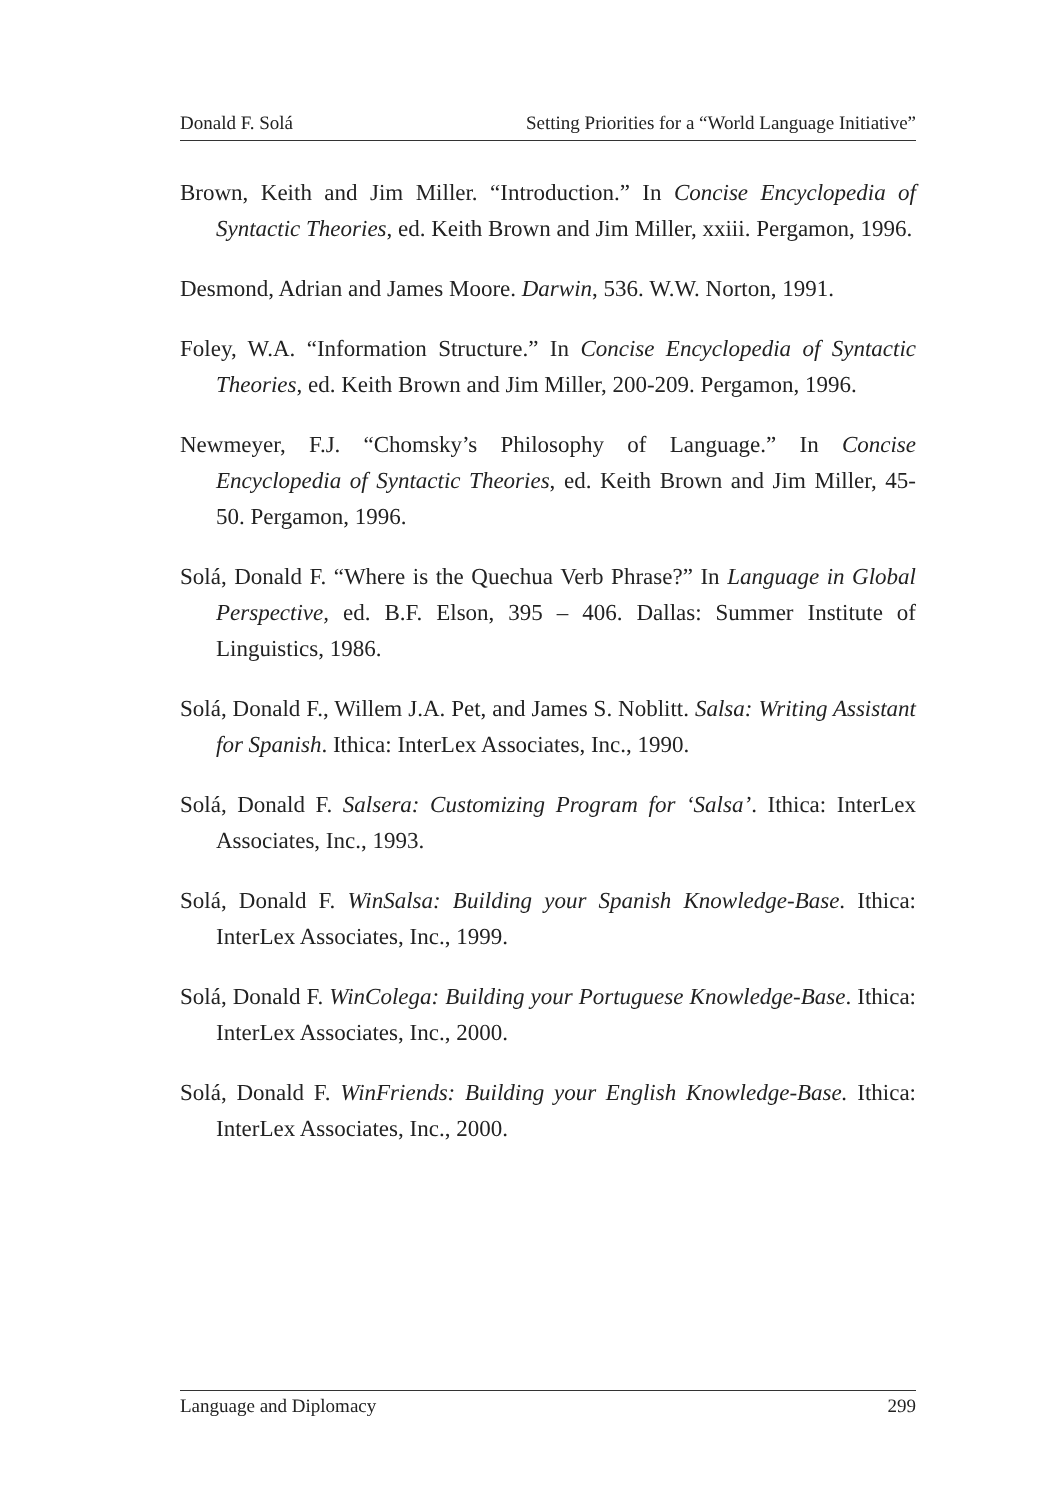Donald F. Solá Setting Priorities for a “World Language Initiative”
Brown, Keith and Jim Miller. “Introduction.” In Concise Encyclopedia of Syntactic Theories, ed. Keith Brown and Jim Miller, xxiii. Pergamon, 1996.
Desmond, Adrian and James Moore. Darwin, 536. W.W. Norton, 1991.
Foley, W.A. “Information Structure.” In Concise Encyclopedia of Syntactic Theories, ed. Keith Brown and Jim Miller, 200-209. Pergamon, 1996.
Newmeyer, F.J. “Chomsky’s Philosophy of Language.” In Concise Encyclopedia of Syntactic Theories, ed. Keith Brown and Jim Miller, 45-50. Pergamon, 1996.
Solá, Donald F. “Where is the Quechua Verb Phrase?” In Language in Global Perspective, ed. B.F. Elson, 395 – 406. Dallas: Summer Institute of Linguistics, 1986.
Solá, Donald F., Willem J.A. Pet, and James S. Noblitt. Salsa: Writing Assistant for Spanish. Ithica: InterLex Associates, Inc., 1990.
Solá, Donald F. Salsera: Customizing Program for ‘Salsa’. Ithica: InterLex Associates, Inc., 1993.
Solá, Donald F. WinSalsa: Building your Spanish Knowledge-Base. Ithica: InterLex Associates, Inc., 1999.
Solá, Donald F. WinColega: Building your Portuguese Knowledge-Base. Ithica: InterLex Associates, Inc., 2000.
Solá, Donald F. WinFriends: Building your English Knowledge-Base. Ithica: InterLex Associates, Inc., 2000.
Language and Diplomacy 299